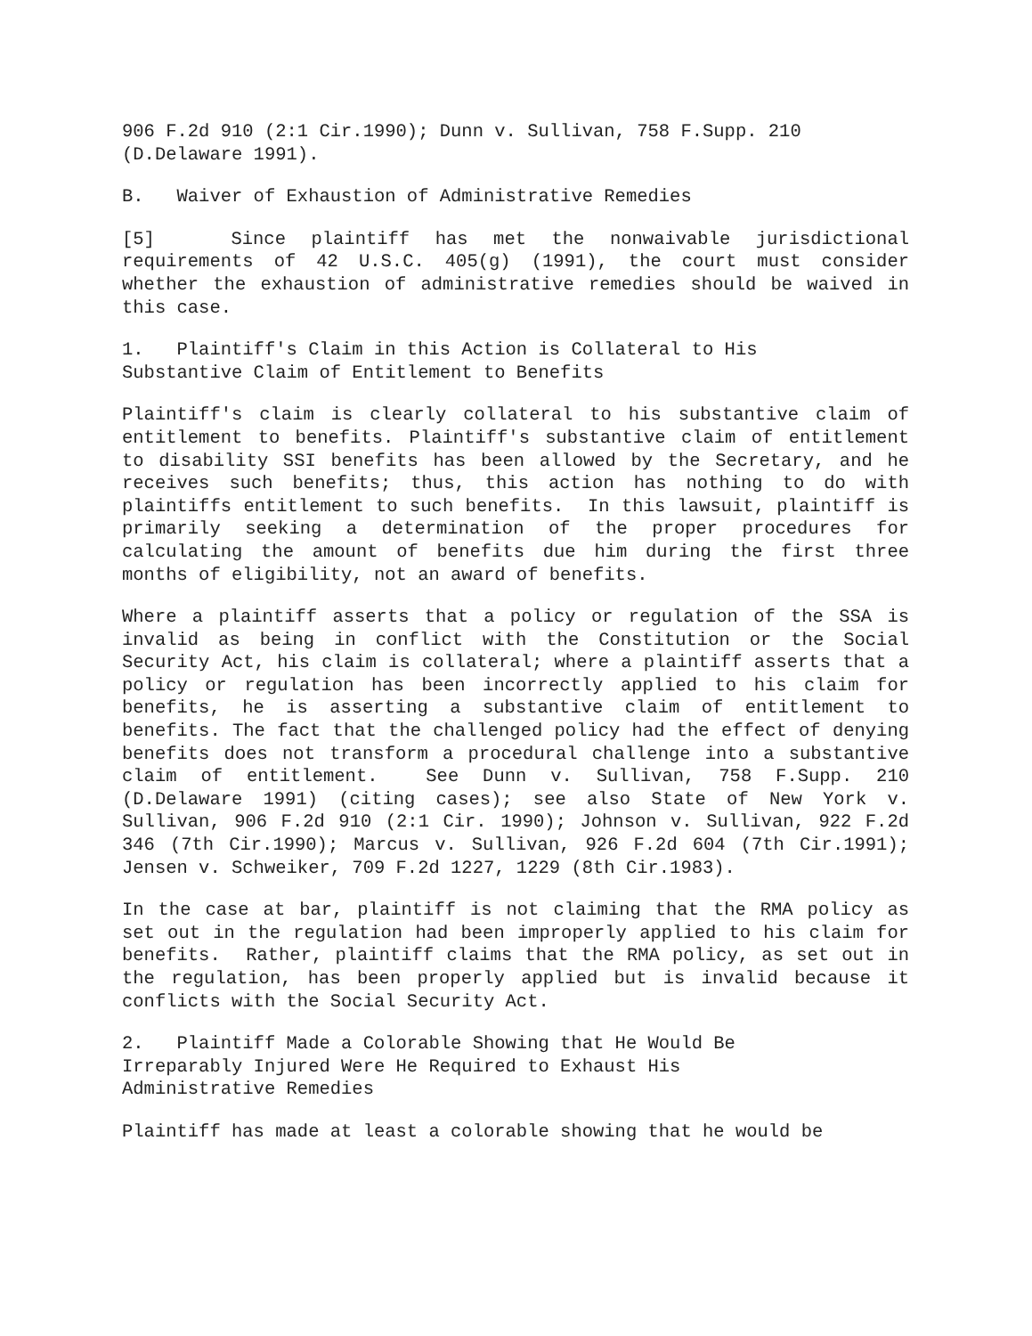906 F.2d 910 (2:1 Cir.1990); Dunn v. Sullivan, 758 F.Supp. 210 (D.Delaware 1991).
B. Waiver of Exhaustion of Administrative Remedies
[5] Since plaintiff has met the nonwaivable jurisdictional requirements of 42 U.S.C. 405(g) (1991), the court must consider whether the exhaustion of administrative remedies should be waived in this case.
1. Plaintiff's Claim in this Action is Collateral to His
Substantive Claim of Entitlement to Benefits
Plaintiff's claim is clearly collateral to his substantive claim of entitlement to benefits. Plaintiff's substantive claim of entitlement to disability SSI benefits has been allowed by the Secretary, and he receives such benefits; thus, this action has nothing to do with plaintiffs entitlement to such benefits. In this lawsuit, plaintiff is primarily seeking a determination of the proper procedures for calculating the amount of benefits due him during the first three months of eligibility, not an award of benefits.
Where a plaintiff asserts that a policy or regulation of the SSA is invalid as being in conflict with the Constitution or the Social Security Act, his claim is collateral; where a plaintiff asserts that a policy or regulation has been incorrectly applied to his claim for benefits, he is asserting a substantive claim of entitlement to benefits. The fact that the challenged policy had the effect of denying benefits does not transform a procedural challenge into a substantive claim of entitlement. See Dunn v. Sullivan, 758 F.Supp. 210 (D.Delaware 1991) (citing cases); see also State of New York v. Sullivan, 906 F.2d 910 (2:1 Cir. 1990); Johnson v. Sullivan, 922 F.2d 346 (7th Cir.1990); Marcus v. Sullivan, 926 F.2d 604 (7th Cir.1991); Jensen v. Schweiker, 709 F.2d 1227, 1229 (8th Cir.1983).
In the case at bar, plaintiff is not claiming that the RMA policy as set out in the regulation had been improperly applied to his claim for benefits. Rather, plaintiff claims that the RMA policy, as set out in the regulation, has been properly applied but is invalid because it conflicts with the Social Security Act.
2. Plaintiff Made a Colorable Showing that He Would Be
Irreparably Injured Were He Required to Exhaust His
Administrative Remedies
Plaintiff has made at least a colorable showing that he would be